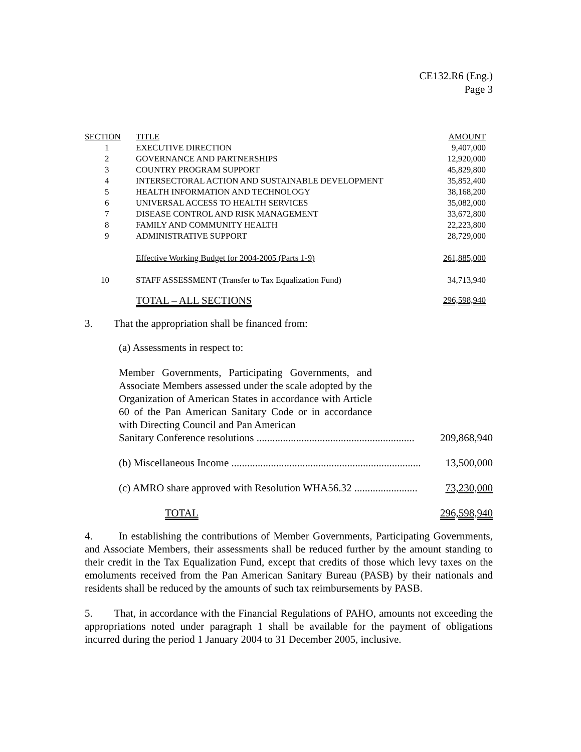CE132.R6 (Eng.)
Page 3
| SECTION | TITLE | AMOUNT |
| --- | --- | --- |
| 1 | EXECUTIVE DIRECTION | 9,407,000 |
| 2 | GOVERNANCE AND PARTNERSHIPS | 12,920,000 |
| 3 | COUNTRY PROGRAM SUPPORT | 45,829,800 |
| 4 | INTERSECTORAL ACTION AND SUSTAINABLE DEVELOPMENT | 35,852,400 |
| 5 | HEALTH INFORMATION AND TECHNOLOGY | 38,168,200 |
| 6 | UNIVERSAL ACCESS TO HEALTH SERVICES | 35,082,000 |
| 7 | DISEASE CONTROL AND RISK MANAGEMENT | 33,672,800 |
| 8 | FAMILY AND COMMUNITY HEALTH | 22,223,800 |
| 9 | ADMINISTRATIVE SUPPORT | 28,729,000 |
| | Effective Working Budget for 2004-2005 (Parts 1-9) | 261,885,000 |
| 10 | STAFF ASSESSMENT (Transfer to Tax Equalization Fund) | 34,713,940 |
| | TOTAL – ALL SECTIONS | 296,598,940 |
3. That the appropriation shall be financed from:
(a) Assessments in respect to:
Member Governments, Participating Governments, and Associate Members assessed under the scale adopted by the Organization of American States in accordance with Article 60 of the Pan American Sanitary Code or in accordance with Directing Council and Pan American
Sanitary Conference resolutions ............................................................ 209,868,940
(b) Miscellaneous Income ........................................................................ 13,500,000
(c) AMRO share approved with Resolution WHA56.32 ........................ 73,230,000
TOTAL 296,598,940
4. In establishing the contributions of Member Governments, Participating Governments, and Associate Members, their assessments shall be reduced further by the amount standing to their credit in the Tax Equalization Fund, except that credits of those which levy taxes on the emoluments received from the Pan American Sanitary Bureau (PASB) by their nationals and residents shall be reduced by the amounts of such tax reimbursements by PASB.
5. That, in accordance with the Financial Regulations of PAHO, amounts not exceeding the appropriations noted under paragraph 1 shall be available for the payment of obligations incurred during the period 1 January 2004 to 31 December 2005, inclusive.